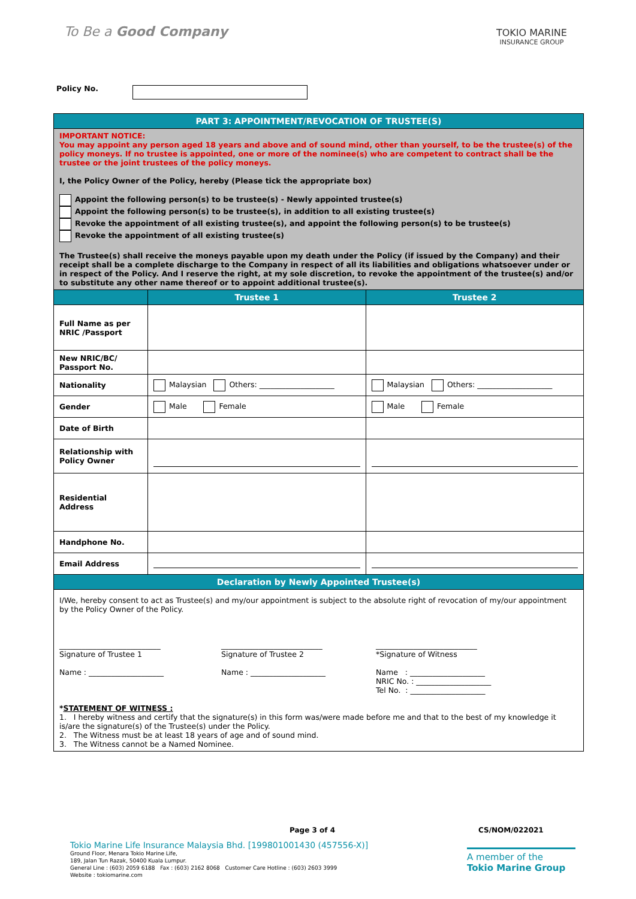To Be a Good Company
TOKIO MARINE
INSURANCE GROUP
Policy No.
| PART 3: APPOINTMENT/REVOCATION OF TRUSTEE(S) | | |
| IMPORTANT NOTICE: You may appoint any person aged 18 years and above and of sound mind, other than yourself, to be the trustee(s) of the policy moneys. If no trustee is appointed, one or more of the nominee(s) who are competent to contract shall be the trustee or the joint trustees of the policy moneys. I, the Policy Owner of the Policy, hereby (Please tick the appropriate box) Appoint the following person(s) to be trustee(s) - Newly appointed trustee(s) Appoint the following person(s) to be trustee(s), in addition to all existing trustee(s) Revoke the appointment of all existing trustee(s), and appoint the following person(s) to be trustee(s) Revoke the appointment of all existing trustee(s) The Trustee(s) shall receive the moneys payable upon my death under the Policy (if issued by the Company) and their receipt shall be a complete discharge to the Company in respect of all its liabilities and obligations whatsoever under or in respect of the Policy. And I reserve the right, at my sole discretion, to revoke the appointment of the trustee(s) and/or to substitute any other name thereof or to appoint additional trustee(s). | | |
| | Trustee 1 | Trustee 2 |
| Full Name as per NRIC /Passport | | |
| New NRIC/BC/ Passport No. | | |
| Nationality | Malaysian Others: ____________________ | Malaysian Others: ____________________ |
| Gender | Male Female | Male Female |
| Date of Birth | | |
| Relationship with Policy Owner | | |
| Residential Address | | |
| Handphone No. | | |
| Email Address | | |
| Declaration by Newly Appointed Trustee(s) | | |
| I/We, hereby consent to act as Trustee(s) and my/our appointment is subject to the absolute right of revocation of my/our appointment by the Policy Owner of the Policy. ___________________________ Signature of Trustee 1 Name : ____________________ ___________________________ Signature of Trustee 2 Name : ____________________ ___________________________ *Signature of Witness Name : ____________________ NRIC No. : ____________________ Tel No. : ____________________ * STATEMENT OF WITNESS : 1. I hereby witness and certify that the signature(s) in this form was/were made before me and that to the best of my knowledge it is/are the signature(s) of the Trustee(s) under the Policy. 2. The Witness must be at least 18 years of age and of sound mind. 3. The Witness cannot be a Named Nominee. | | |
Page 3 of 4 CS/NOM/022021
Tokio Marine Life Insurance Malaysia Bhd. [199801001430 (457556-X)]
Ground Floor, Menara Tokio Marine Life,
189, Jalan Tun Razak, 50400 Kuala Lumpur.
General Line : (603) 2059 6188 Fax : (603) 2162 8068 Customer Care Hotline : (603) 2603 3999
Website : tokiomarine.com
A member of the
Tokio Marine Group